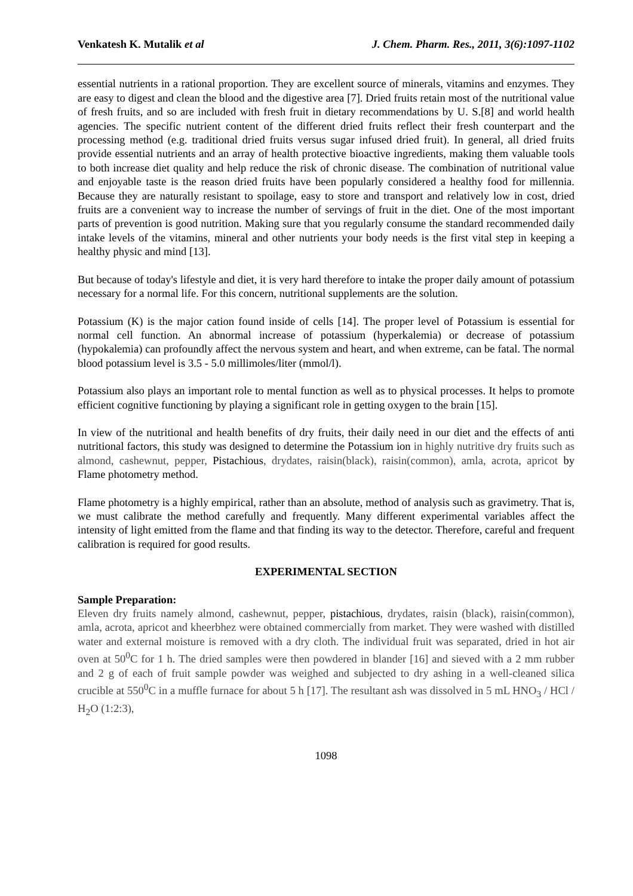Venkatesh K. Mutalik et al J. Chem. Pharm. Res., 2011, 3(6):1097-1102
essential nutrients in a rational proportion. They are excellent source of minerals, vitamins and enzymes. They are easy to digest and clean the blood and the digestive area [7]. Dried fruits retain most of the nutritional value of fresh fruits, and so are included with fresh fruit in dietary recommendations by U. S.[8] and world health agencies. The specific nutrient content of the different dried fruits reflect their fresh counterpart and the processing method (e.g. traditional dried fruits versus sugar infused dried fruit). In general, all dried fruits provide essential nutrients and an array of health protective bioactive ingredients, making them valuable tools to both increase diet quality and help reduce the risk of chronic disease. The combination of nutritional value and enjoyable taste is the reason dried fruits have been popularly considered a healthy food for millennia. Because they are naturally resistant to spoilage, easy to store and transport and relatively low in cost, dried fruits are a convenient way to increase the number of servings of fruit in the diet. One of the most important parts of prevention is good nutrition. Making sure that you regularly consume the standard recommended daily intake levels of the vitamins, mineral and other nutrients your body needs is the first vital step in keeping a healthy physic and mind [13].
But because of today's lifestyle and diet, it is very hard therefore to intake the proper daily amount of potassium necessary for a normal life. For this concern, nutritional supplements are the solution.
Potassium (K) is the major cation found inside of cells [14]. The proper level of Potassium is essential for normal cell function. An abnormal increase of potassium (hyperkalemia) or decrease of potassium (hypokalemia) can profoundly affect the nervous system and heart, and when extreme, can be fatal. The normal blood potassium level is 3.5 - 5.0 millimoles/liter (mmol/l).
Potassium also plays an important role to mental function as well as to physical processes. It helps to promote efficient cognitive functioning by playing a significant role in getting oxygen to the brain [15].
In view of the nutritional and health benefits of dry fruits, their daily need in our diet and the effects of anti nutritional factors, this study was designed to determine the Potassium ion in highly nutritive dry fruits such as almond, cashewnut, pepper, Pistachious, drydates, raisin(black), raisin(common), amla, acrota, apricot by Flame photometry method.
Flame photometry is a highly empirical, rather than an absolute, method of analysis such as gravimetry. That is, we must calibrate the method carefully and frequently. Many different experimental variables affect the intensity of light emitted from the flame and that finding its way to the detector. Therefore, careful and frequent calibration is required for good results.
EXPERIMENTAL SECTION
Sample Preparation:
Eleven dry fruits namely almond, cashewnut, pepper, pistachious, drydates, raisin (black), raisin(common), amla, acrota, apricot and kheerbhez were obtained commercially from market. They were washed with distilled water and external moisture is removed with a dry cloth. The individual fruit was separated, dried in hot air oven at 50<sup>0</sup>C for 1 h. The dried samples were then powdered in blander [16] and sieved with a 2 mm rubber and 2 g of each of fruit sample powder was weighed and subjected to dry ashing in a well-cleaned silica crucible at 550<sup>0</sup>C in a muffle furnace for about 5 h [17]. The resultant ash was dissolved in 5 mL HNO<sub>3</sub> / HCl / H<sub>2</sub>O (1:2:3),
1098